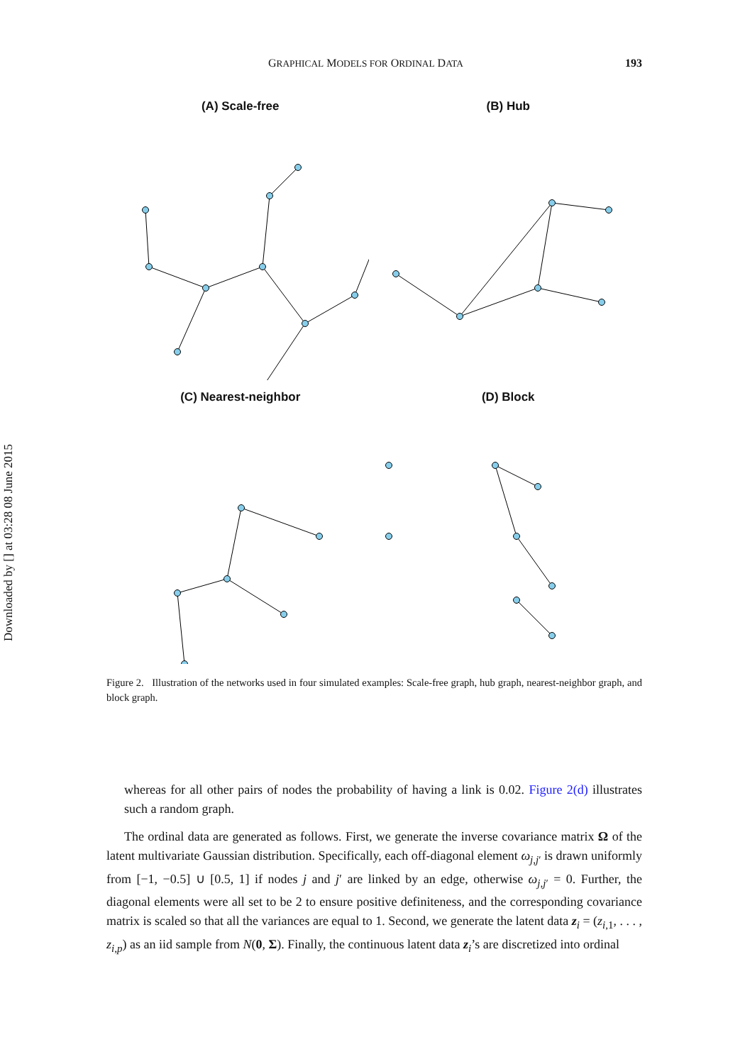Downloaded by [] at 03:28 08 June 2015
GRAPHICAL MODELS FOR ORDINAL DATA 193
(A) Scale-free
(B) Hub
(C) Nearest-neighbor
(D) Block
Figure 2. Illustration of the networks used in four simulated examples: Scale-free graph, hub graph, nearest-neighbor graph, and block graph.
whereas for all other pairs of nodes the probability of having a link is 0.02. Figure 2(d) illustrates such a random graph.
The ordinal data are generated as follows. First, we generate the inverse covariance matrix Ω of the latent multivariate Gaussian distribution. Specifically, each off-diagonal element ω<sub>j,j′</sub> is drawn uniformly from [−1, −0.5] ∪ [0.5, 1] if nodes j and j′ are linked by an edge, otherwise ω<sub>j,j′</sub> = 0. Further, the diagonal elements were all set to be 2 to ensure positive definiteness, and the corresponding covariance matrix is scaled so that all the variances are equal to 1. Second, we generate the latent data z<sub>i</sub> = (z<sub>i,1</sub>, . . . , z<sub>i,p</sub>) as an iid sample from N(0, Σ). Finally, the continuous latent data z<sub>i</sub>’s are discretized into ordinal